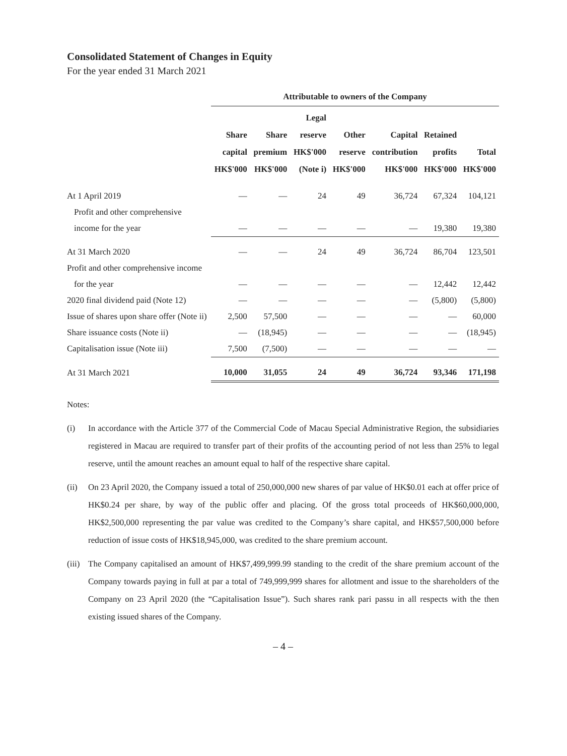Consolidated Statement of Changes in Equity
For the year ended 31 March 2021
| | Attributable to owners of the Company | | | | | | |
| --- | --- | --- | --- | --- | --- | --- | --- |
| | Share capital HK$'000 | Share premium HK$'000 | Legal reserve HK$'000 (Note i) | Other reserve HK$'000 | Capital contribution HK$'000 | Retained profits HK$'000 | Total HK$'000 |
| At 1 April 2019 | — | — | 24 | 49 | 36,724 | 67,324 | 104,121 |
| Profit and other comprehensive | | | | | | | |
| income for the year | — | — | — | — | — | 19,380 | 19,380 |
| At 31 March 2020 | — | — | 24 | 49 | 36,724 | 86,704 | 123,501 |
| Profit and other comprehensive income | | | | | | | |
| for the year | — | — | — | — | — | 12,442 | 12,442 |
| 2020 final dividend paid (Note 12) | — | — | — | — | — | (5,800) | (5,800) |
| Issue of shares upon share offer (Note ii) | 2,500 | 57,500 | — | — | — | — | 60,000 |
| Share issuance costs (Note ii) | — | (18,945) | — | — | — | — | (18,945) |
| Capitalisation issue (Note iii) | 7,500 | (7,500) | — | — | — | — | — |
| At 31 March 2021 | 10,000 | 31,055 | 24 | 49 | 36,724 | 93,346 | 171,198 |
Notes:
(i) In accordance with the Article 377 of the Commercial Code of Macau Special Administrative Region, the subsidiaries registered in Macau are required to transfer part of their profits of the accounting period of not less than 25% to legal reserve, until the amount reaches an amount equal to half of the respective share capital.
(ii) On 23 April 2020, the Company issued a total of 250,000,000 new shares of par value of HK$0.01 each at offer price of HK$0.24 per share, by way of the public offer and placing. Of the gross total proceeds of HK$60,000,000, HK$2,500,000 representing the par value was credited to the Company’s share capital, and HK$57,500,000 before reduction of issue costs of HK$18,945,000, was credited to the share premium account.
(iii)
The Company capitalised an amount of HK$7,499,999.99 standing to the credit of the share premium account of the Company towards paying in full at par a total of 749,999,999 shares for allotment and issue to the shareholders of the Company on 23 April 2020 (the “Capitalisation Issue”). Such shares rank pari passu in all respects with the then existing issued shares of the Company.
– 4 –